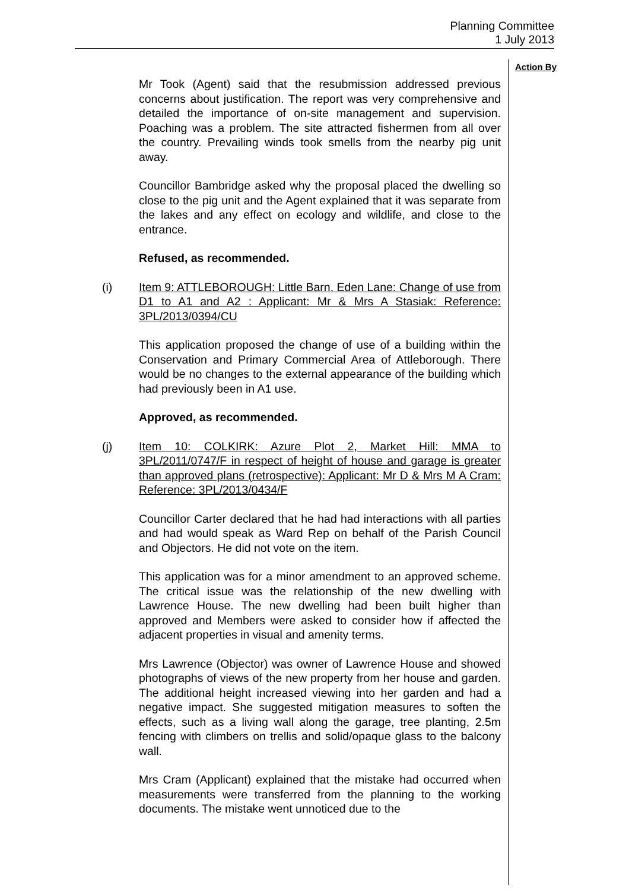Planning Committee
1 July 2013
Action By
Mr Took (Agent) said that the resubmission addressed previous concerns about justification. The report was very comprehensive and detailed the importance of on-site management and supervision. Poaching was a problem. The site attracted fishermen from all over the country. Prevailing winds took smells from the nearby pig unit away.
Councillor Bambridge asked why the proposal placed the dwelling so close to the pig unit and the Agent explained that it was separate from the lakes and any effect on ecology and wildlife, and close to the entrance.
Refused, as recommended.
(i) Item 9: ATTLEBOROUGH: Little Barn, Eden Lane: Change of use from D1 to A1 and A2 : Applicant: Mr & Mrs A Stasiak: Reference: 3PL/2013/0394/CU
This application proposed the change of use of a building within the Conservation and Primary Commercial Area of Attleborough. There would be no changes to the external appearance of the building which had previously been in A1 use.
Approved, as recommended.
(j) Item 10: COLKIRK: Azure Plot 2, Market Hill: MMA to 3PL/2011/0747/F in respect of height of house and garage is greater than approved plans (retrospective): Applicant: Mr D & Mrs M A Cram: Reference: 3PL/2013/0434/F
Councillor Carter declared that he had had interactions with all parties and had would speak as Ward Rep on behalf of the Parish Council and Objectors. He did not vote on the item.
This application was for a minor amendment to an approved scheme. The critical issue was the relationship of the new dwelling with Lawrence House. The new dwelling had been built higher than approved and Members were asked to consider how if affected the adjacent properties in visual and amenity terms.
Mrs Lawrence (Objector) was owner of Lawrence House and showed photographs of views of the new property from her house and garden. The additional height increased viewing into her garden and had a negative impact. She suggested mitigation measures to soften the effects, such as a living wall along the garage, tree planting, 2.5m fencing with climbers on trellis and solid/opaque glass to the balcony wall.
Mrs Cram (Applicant) explained that the mistake had occurred when measurements were transferred from the planning to the working documents. The mistake went unnoticed due to the